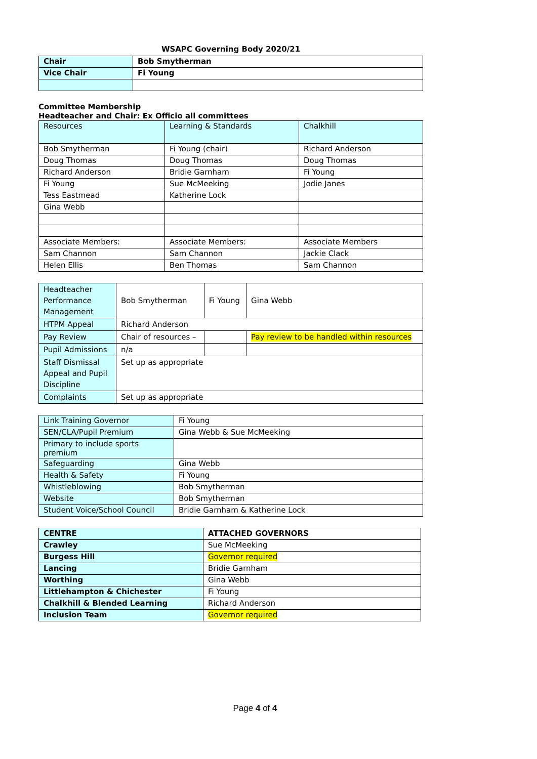WSAPC Governing Body 2020/21
| Chair | Bob Smytherman |
| Vice Chair | Fi Young |
Committee Membership
Headteacher and Chair: Ex Officio all committees
| Resources | Learning & Standards | Chalkhill |
| Bob Smytherman | Fi Young (chair) | Richard Anderson |
| Doug Thomas | Doug Thomas | Doug Thomas |
| Richard Anderson | Bridie Garnham | Fi Young |
| Fi Young | Sue McMeeking | Jodie Janes |
| Tess Eastmead | Katherine Lock | |
| Gina Webb | | |
| Associate Members: | Associate Members: | Associate Members |
| Sam Channon | Sam Channon | Jackie Clack |
| Helen Ellis | Ben Thomas | Sam Channon |
| Headteacher Performance Management | Bob Smytherman | Fi Young | Gina Webb |
| HTPM Appeal | Richard Anderson | | |
| Pay Review | Chair of resources – | | Pay review to be handled within resources |
| Pupil Admissions | n/a | | |
| Staff Dismissal Appeal and Pupil Discipline | Set up as appropriate | | |
| Complaints | Set up as appropriate | | |
| Link Training Governor | Fi Young |
| SEN/CLA/Pupil Premium | Gina Webb & Sue McMeeking |
| Primary to include sports premium | |
| Safeguarding | Gina Webb |
| Health & Safety | Fi Young |
| Whistleblowing | Bob Smytherman |
| Website | Bob Smytherman |
| Student Voice/School Council | Bridie Garnham & Katherine Lock |
| CENTRE | ATTACHED GOVERNORS |
| --- | --- |
| Crawley | Sue McMeeking |
| Burgess Hill | Governor required |
| Lancing | Bridie Garnham |
| Worthing | Gina Webb |
| Littlehampton & Chichester | Fi Young |
| Chalkhill & Blended Learning | Richard Anderson |
| Inclusion Team | Governor required |
Page 4 of 4